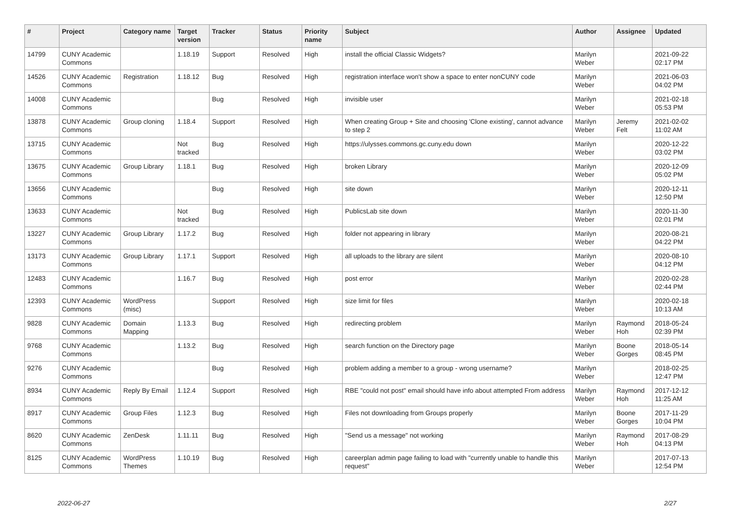| # | Project | Category name | Target version | Tracker | Status | Priority name | Subject | Author | Assignee | Updated |
| --- | --- | --- | --- | --- | --- | --- | --- | --- | --- | --- |
| 14799 | CUNY Academic Commons | | 1.18.19 | Support | Resolved | High | install the official Classic Widgets? | Marilyn Weber | | 2021-09-22 02:17 PM |
| 14526 | CUNY Academic Commons | Registration | 1.18.12 | Bug | Resolved | High | registration interface won't show a space to enter nonCUNY code | Marilyn Weber | | 2021-06-03 04:02 PM |
| 14008 | CUNY Academic Commons | | | Bug | Resolved | High | invisible user | Marilyn Weber | | 2021-02-18 05:53 PM |
| 13878 | CUNY Academic Commons | Group cloning | 1.18.4 | Support | Resolved | High | When creating Group + Site and choosing 'Clone existing', cannot advance to step 2 | Marilyn Weber | Jeremy Felt | 2021-02-02 11:02 AM |
| 13715 | CUNY Academic Commons | | Not tracked | Bug | Resolved | High | https://ulysses.commons.gc.cuny.edu down | Marilyn Weber | | 2020-12-22 03:02 PM |
| 13675 | CUNY Academic Commons | Group Library | 1.18.1 | Bug | Resolved | High | broken Library | Marilyn Weber | | 2020-12-09 05:02 PM |
| 13656 | CUNY Academic Commons | | | Bug | Resolved | High | site down | Marilyn Weber | | 2020-12-11 12:50 PM |
| 13633 | CUNY Academic Commons | | Not tracked | Bug | Resolved | High | PublicsLab site down | Marilyn Weber | | 2020-11-30 02:01 PM |
| 13227 | CUNY Academic Commons | Group Library | 1.17.2 | Bug | Resolved | High | folder not appearing in library | Marilyn Weber | | 2020-08-21 04:22 PM |
| 13173 | CUNY Academic Commons | Group Library | 1.17.1 | Support | Resolved | High | all uploads to the library are silent | Marilyn Weber | | 2020-08-10 04:12 PM |
| 12483 | CUNY Academic Commons | | 1.16.7 | Bug | Resolved | High | post error | Marilyn Weber | | 2020-02-28 02:44 PM |
| 12393 | CUNY Academic Commons | WordPress (misc) | | Support | Resolved | High | size limit for files | Marilyn Weber | | 2020-02-18 10:13 AM |
| 9828 | CUNY Academic Commons | Domain Mapping | 1.13.3 | Bug | Resolved | High | redirecting problem | Marilyn Weber | Raymond Hoh | 2018-05-24 02:39 PM |
| 9768 | CUNY Academic Commons | | 1.13.2 | Bug | Resolved | High | search function on the Directory page | Marilyn Weber | Boone Gorges | 2018-05-14 08:45 PM |
| 9276 | CUNY Academic Commons | | | Bug | Resolved | High | problem adding a member to a group - wrong username? | Marilyn Weber | | 2018-02-25 12:47 PM |
| 8934 | CUNY Academic Commons | Reply By Email | 1.12.4 | Support | Resolved | High | RBE "could not post" email should have info about attempted From address | Marilyn Weber | Raymond Hoh | 2017-12-12 11:25 AM |
| 8917 | CUNY Academic Commons | Group Files | 1.12.3 | Bug | Resolved | High | Files not downloading from Groups properly | Marilyn Weber | Boone Gorges | 2017-11-29 10:04 PM |
| 8620 | CUNY Academic Commons | ZenDesk | 1.11.11 | Bug | Resolved | High | "Send us a message" not working | Marilyn Weber | Raymond Hoh | 2017-08-29 04:13 PM |
| 8125 | CUNY Academic Commons | WordPress Themes | 1.10.19 | Bug | Resolved | High | careerplan admin page failing to load with "currently unable to handle this request" | Marilyn Weber | | 2017-07-13 12:54 PM |
2022-06-27 2/27